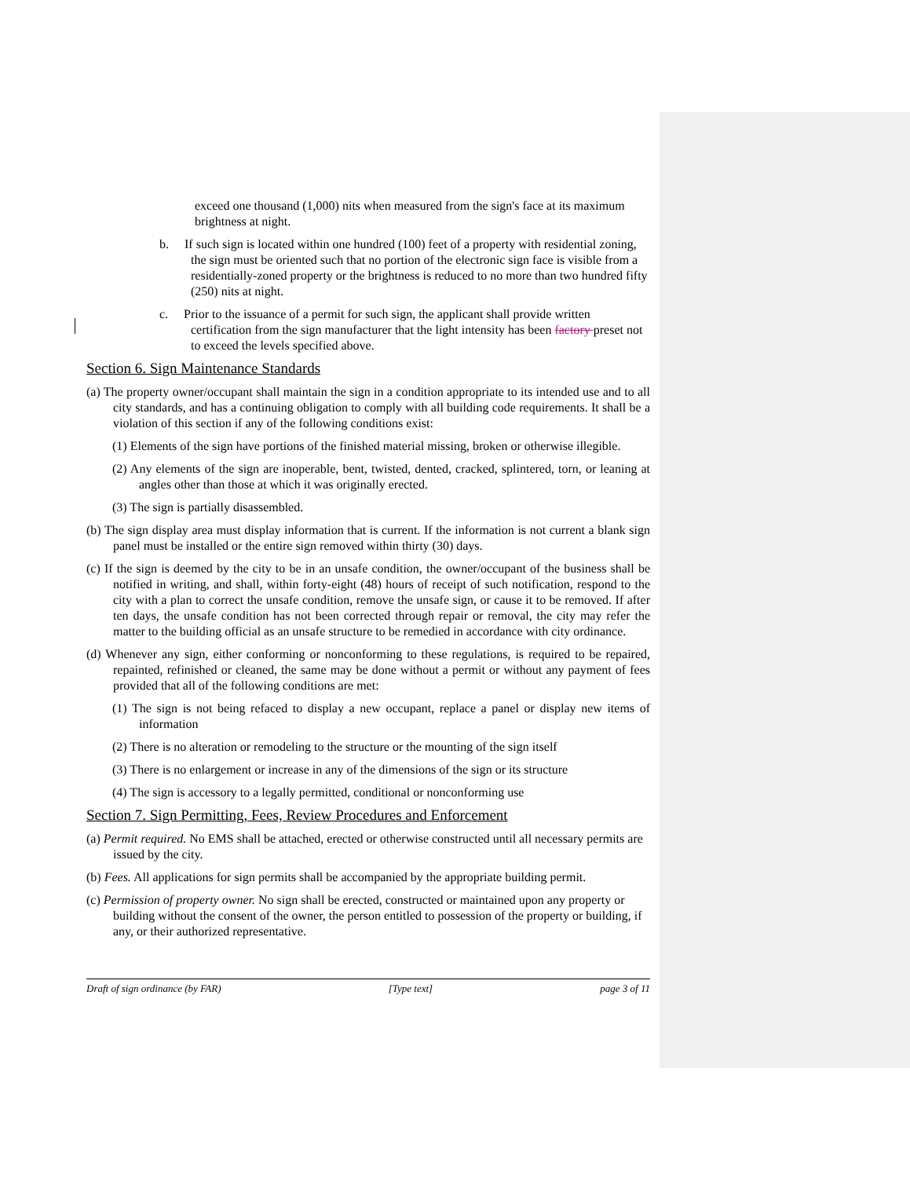exceed one thousand (1,000) nits when measured from the sign's face at its maximum brightness at night.
b. If such sign is located within one hundred (100) feet of a property with residential zoning, the sign must be oriented such that no portion of the electronic sign face is visible from a residentially-zoned property or the brightness is reduced to no more than two hundred fifty (250) nits at night.
c. Prior to the issuance of a permit for such sign, the applicant shall provide written certification from the sign manufacturer that the light intensity has been factory preset not to exceed the levels specified above.
Section 6. Sign Maintenance Standards
(a) The property owner/occupant shall maintain the sign in a condition appropriate to its intended use and to all city standards, and has a continuing obligation to comply with all building code requirements. It shall be a violation of this section if any of the following conditions exist:
(1) Elements of the sign have portions of the finished material missing, broken or otherwise illegible.
(2) Any elements of the sign are inoperable, bent, twisted, dented, cracked, splintered, torn, or leaning at angles other than those at which it was originally erected.
(3) The sign is partially disassembled.
(b) The sign display area must display information that is current. If the information is not current a blank sign panel must be installed or the entire sign removed within thirty (30) days.
(c) If the sign is deemed by the city to be in an unsafe condition, the owner/occupant of the business shall be notified in writing, and shall, within forty-eight (48) hours of receipt of such notification, respond to the city with a plan to correct the unsafe condition, remove the unsafe sign, or cause it to be removed. If after ten days, the unsafe condition has not been corrected through repair or removal, the city may refer the matter to the building official as an unsafe structure to be remedied in accordance with city ordinance.
(d) Whenever any sign, either conforming or nonconforming to these regulations, is required to be repaired, repainted, refinished or cleaned, the same may be done without a permit or without any payment of fees provided that all of the following conditions are met:
(1) The sign is not being refaced to display a new occupant, replace a panel or display new items of information
(2) There is no alteration or remodeling to the structure or the mounting of the sign itself
(3) There is no enlargement or increase in any of the dimensions of the sign or its structure
(4) The sign is accessory to a legally permitted, conditional or nonconforming use
Section 7. Sign Permitting, Fees, Review Procedures and Enforcement
(a) Permit required. No EMS shall be attached, erected or otherwise constructed until all necessary permits are issued by the city.
(b) Fees. All applications for sign permits shall be accompanied by the appropriate building permit.
(c) Permission of property owner. No sign shall be erected, constructed or maintained upon any property or building without the consent of the owner, the person entitled to possession of the property or building, if any, or their authorized representative.
Draft of sign ordinance (by FAR) [Type text] page 3 of 11